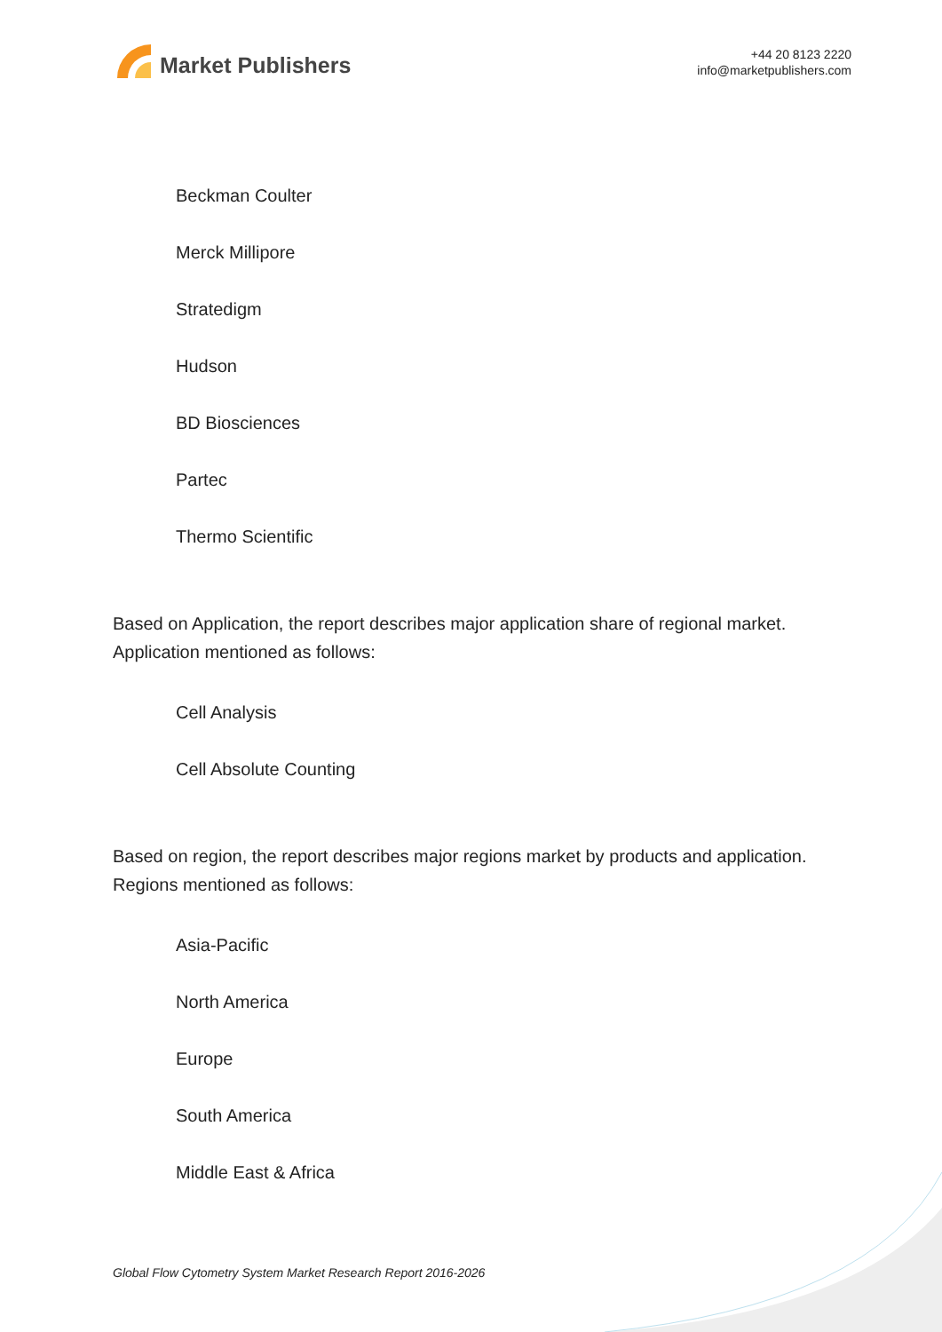Market Publishers
+44 20 8123 2220
info@marketpublishers.com
Beckman Coulter
Merck Millipore
Stratedigm
Hudson
BD Biosciences
Partec
Thermo Scientific
Based on Application, the report describes major application share of regional market. Application mentioned as follows:
Cell Analysis
Cell Absolute Counting
Based on region, the report describes major regions market by products and application. Regions mentioned as follows:
Asia-Pacific
North America
Europe
South America
Middle East & Africa
Global Flow Cytometry System Market Research Report 2016-2026